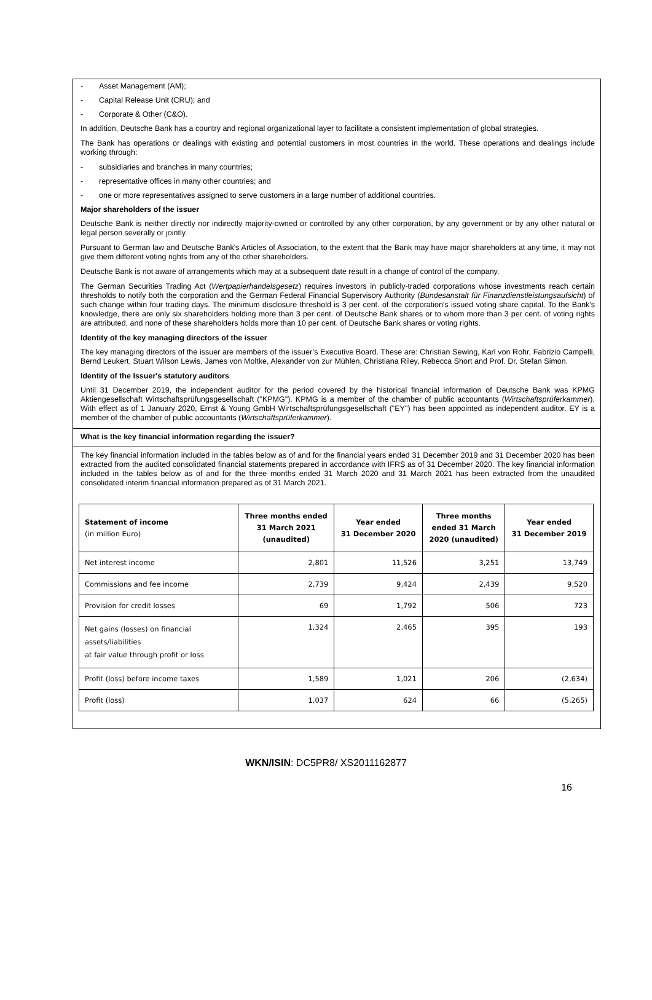- Asset Management (AM);
- Capital Release Unit (CRU); and
- Corporate & Other (C&O).
In addition, Deutsche Bank has a country and regional organizational layer to facilitate a consistent implementation of global strategies.
The Bank has operations or dealings with existing and potential customers in most countries in the world. These operations and dealings include working through:
- subsidiaries and branches in many countries;
- representative offices in many other countries; and
- one or more representatives assigned to serve customers in a large number of additional countries.
Major shareholders of the issuer
Deutsche Bank is neither directly nor indirectly majority-owned or controlled by any other corporation, by any government or by any other natural or legal person severally or jointly.
Pursuant to German law and Deutsche Bank's Articles of Association, to the extent that the Bank may have major shareholders at any time, it may not give them different voting rights from any of the other shareholders.
Deutsche Bank is not aware of arrangements which may at a subsequent date result in a change of control of the company.
The German Securities Trading Act (Wertpapierhandelsgesetz) requires investors in publicly-traded corporations whose investments reach certain thresholds to notify both the corporation and the German Federal Financial Supervisory Authority (Bundesanstalt für Finanzdienstleistungsaufsicht) of such change within four trading days. The minimum disclosure threshold is 3 per cent. of the corporation's issued voting share capital. To the Bank's knowledge, there are only six shareholders holding more than 3 per cent. of Deutsche Bank shares or to whom more than 3 per cent. of voting rights are attributed, and none of these shareholders holds more than 10 per cent. of Deutsche Bank shares or voting rights.
Identity of the key managing directors of the issuer
The key managing directors of the issuer are members of the issuer’s Executive Board. These are: Christian Sewing, Karl von Rohr, Fabrizio Campelli, Bernd Leukert, Stuart Wilson Lewis, James von Moltke, Alexander von zur Mühlen, Christiana Riley, Rebecca Short and Prof. Dr. Stefan Simon.
Identity of the Issuer's statutory auditors
Until 31 December 2019, the independent auditor for the period covered by the historical financial information of Deutsche Bank was KPMG Aktiengesellschaft Wirtschaftsprüfungsgesellschaft ("KPMG"). KPMG is a member of the chamber of public accountants (Wirtschaftsprüferkammer). With effect as of 1 January 2020, Ernst & Young GmbH Wirtschaftsprüfungsgesellschaft ("EY") has been appointed as independent auditor. EY is a member of the chamber of public accountants (Wirtschaftsprüferkammer).
What is the key financial information regarding the issuer?
The key financial information included in the tables below as of and for the financial years ended 31 December 2019 and 31 December 2020 has been extracted from the audited consolidated financial statements prepared in accordance with IFRS as of 31 December 2020. The key financial information included in the tables below as of and for the three months ended 31 March 2020 and 31 March 2021 has been extracted from the unaudited consolidated interim financial information prepared as of 31 March 2021.
| Statement of income (in million Euro) | Three months ended 31 March 2021 (unaudited) | Year ended 31 December 2020 | Three months ended 31 March 2020 (unaudited) | Year ended 31 December 2019 |
| --- | --- | --- | --- | --- |
| Net interest income | 2,801 | 11,526 | 3,251 | 13,749 |
| Commissions and fee income | 2,739 | 9,424 | 2,439 | 9,520 |
| Provision for credit losses | 69 | 1,792 | 506 | 723 |
| Net gains (losses) on financial assets/liabilities at fair value through profit or loss | 1,324 | 2,465 | 395 | 193 |
| Profit (loss) before income taxes | 1,589 | 1,021 | 206 | (2,634) |
| Profit (loss) | 1,037 | 624 | 66 | (5,265) |
WKN/ISIN: DC5PR8/ XS2011162877
16